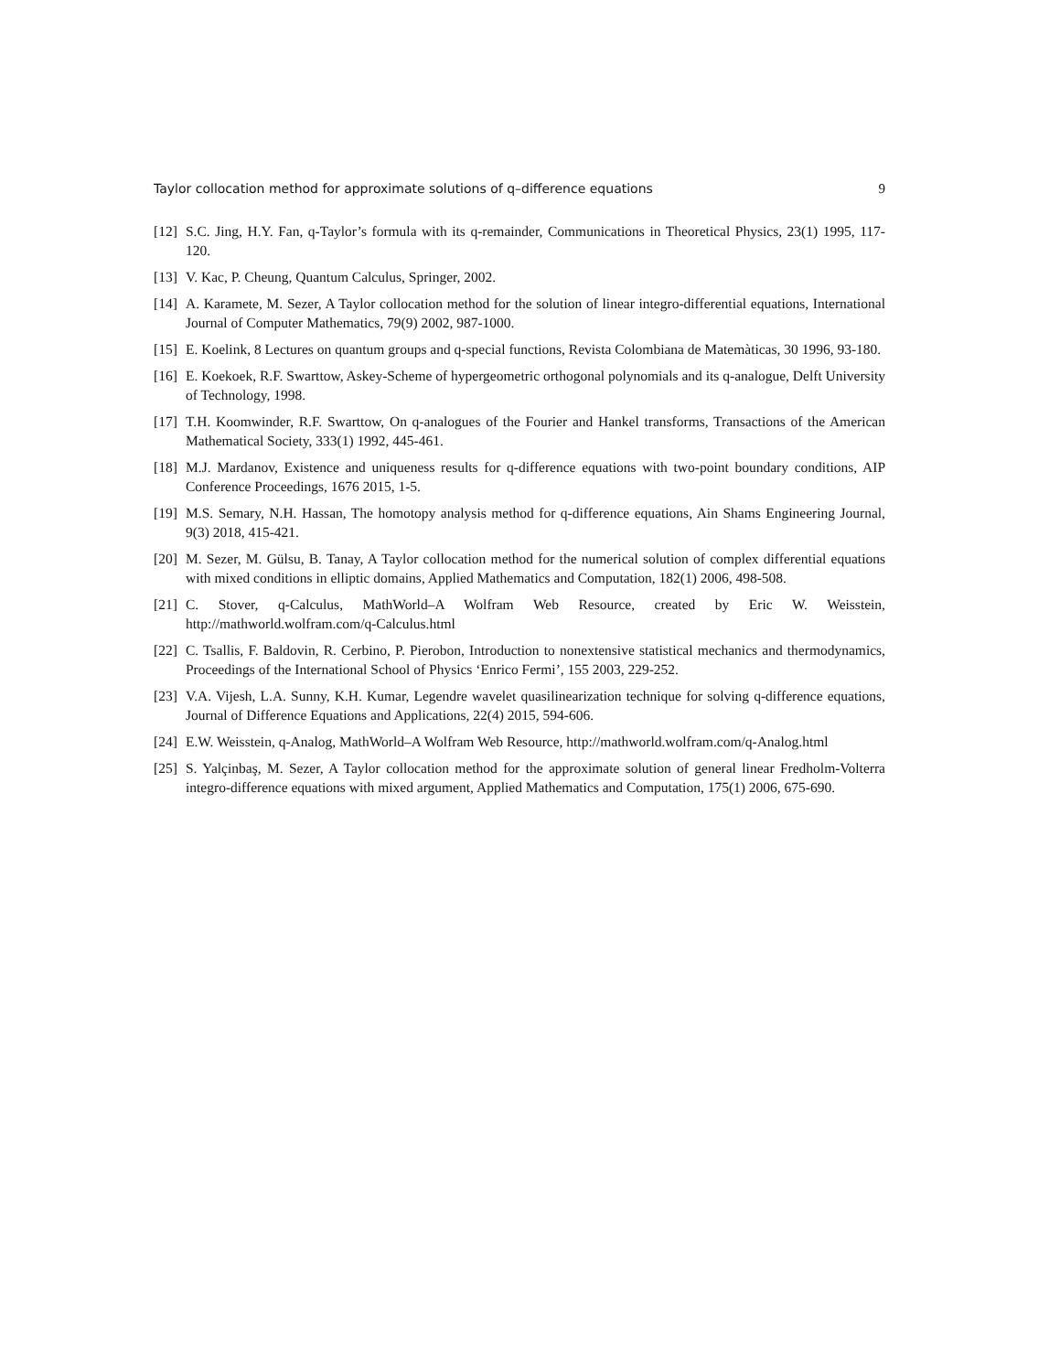Taylor collocation method for approximate solutions of q–difference equations 9
[12] S.C. Jing, H.Y. Fan, q-Taylor’s formula with its q-remainder, Communications in Theoretical Physics, 23(1) 1995, 117-120.
[13] V. Kac, P. Cheung, Quantum Calculus, Springer, 2002.
[14] A. Karamete, M. Sezer, A Taylor collocation method for the solution of linear integro-differential equations, International Journal of Computer Mathematics, 79(9) 2002, 987-1000.
[15] E. Koelink, 8 Lectures on quantum groups and q-special functions, Revista Colombiana de Matemàticas, 30 1996, 93-180.
[16] E. Koekoek, R.F. Swarttow, Askey-Scheme of hypergeometric orthogonal polynomials and its q-analogue, Delft University of Technology, 1998.
[17] T.H. Koomwinder, R.F. Swarttow, On q-analogues of the Fourier and Hankel transforms, Transactions of the American Mathematical Society, 333(1) 1992, 445-461.
[18] M.J. Mardanov, Existence and uniqueness results for q-difference equations with two-point boundary conditions, AIP Conference Proceedings, 1676 2015, 1-5.
[19] M.S. Semary, N.H. Hassan, The homotopy analysis method for q-difference equations, Ain Shams Engineering Journal, 9(3) 2018, 415-421.
[20] M. Sezer, M. Gülsu, B. Tanay, A Taylor collocation method for the numerical solution of complex differential equations with mixed conditions in elliptic domains, Applied Mathematics and Computation, 182(1) 2006, 498-508.
[21] C. Stover, q-Calculus, MathWorld–A Wolfram Web Resource, created by Eric W. Weisstein, http://mathworld.wolfram.com/q-Calculus.html
[22] C. Tsallis, F. Baldovin, R. Cerbino, P. Pierobon, Introduction to nonextensive statistical mechanics and thermodynamics, Proceedings of the International School of Physics ‘Enrico Fermi’, 155 2003, 229-252.
[23] V.A. Vijesh, L.A. Sunny, K.H. Kumar, Legendre wavelet quasilinearization technique for solving q-difference equations, Journal of Difference Equations and Applications, 22(4) 2015, 594-606.
[24] E.W. Weisstein, q-Analog, MathWorld–A Wolfram Web Resource, http://mathworld.wolfram.com/q-Analog.html
[25] S. Yalçinbaş, M. Sezer, A Taylor collocation method for the approximate solution of general linear Fredholm-Volterra integro-difference equations with mixed argument, Applied Mathematics and Computation, 175(1) 2006, 675-690.